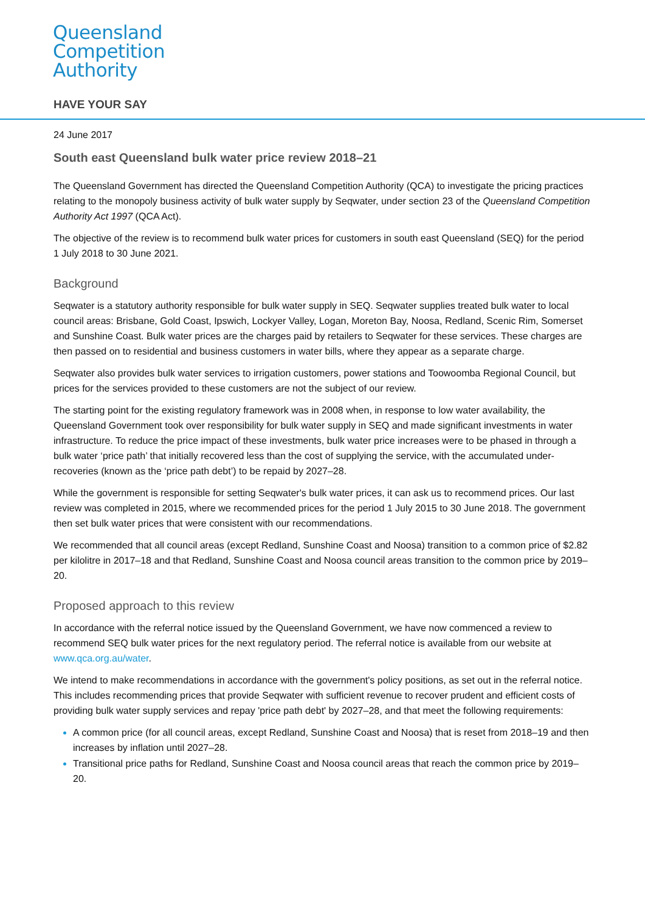Queensland
Competition
Authority
HAVE YOUR SAY
24 June 2017
South east Queensland bulk water price review 2018–21
The Queensland Government has directed the Queensland Competition Authority (QCA) to investigate the pricing practices relating to the monopoly business activity of bulk water supply by Seqwater, under section 23 of the Queensland Competition Authority Act 1997 (QCA Act).
The objective of the review is to recommend bulk water prices for customers in south east Queensland (SEQ) for the period 1 July 2018 to 30 June 2021.
Background
Seqwater is a statutory authority responsible for bulk water supply in SEQ. Seqwater supplies treated bulk water to local council areas: Brisbane, Gold Coast, Ipswich, Lockyer Valley, Logan, Moreton Bay, Noosa, Redland, Scenic Rim, Somerset and Sunshine Coast. Bulk water prices are the charges paid by retailers to Seqwater for these services. These charges are then passed on to residential and business customers in water bills, where they appear as a separate charge.
Seqwater also provides bulk water services to irrigation customers, power stations and Toowoomba Regional Council, but prices for the services provided to these customers are not the subject of our review.
The starting point for the existing regulatory framework was in 2008 when, in response to low water availability, the Queensland Government took over responsibility for bulk water supply in SEQ and made significant investments in water infrastructure. To reduce the price impact of these investments, bulk water price increases were to be phased in through a bulk water ‘price path’ that initially recovered less than the cost of supplying the service, with the accumulated under-recoveries (known as the ‘price path debt’) to be repaid by 2027–28.
While the government is responsible for setting Seqwater's bulk water prices, it can ask us to recommend prices. Our last review was completed in 2015, where we recommended prices for the period 1 July 2015 to 30 June 2018. The government then set bulk water prices that were consistent with our recommendations.
We recommended that all council areas (except Redland, Sunshine Coast and Noosa) transition to a common price of $2.82 per kilolitre in 2017–18 and that Redland, Sunshine Coast and Noosa council areas transition to the common price by 2019–20.
Proposed approach to this review
In accordance with the referral notice issued by the Queensland Government, we have now commenced a review to recommend SEQ bulk water prices for the next regulatory period. The referral notice is available from our website at www.qca.org.au/water.
We intend to make recommendations in accordance with the government's policy positions, as set out in the referral notice. This includes recommending prices that provide Seqwater with sufficient revenue to recover prudent and efficient costs of providing bulk water supply services and repay 'price path debt' by 2027–28, and that meet the following requirements:
A common price (for all council areas, except Redland, Sunshine Coast and Noosa) that is reset from 2018–19 and then increases by inflation until 2027–28.
Transitional price paths for Redland, Sunshine Coast and Noosa council areas that reach the common price by 2019–20.